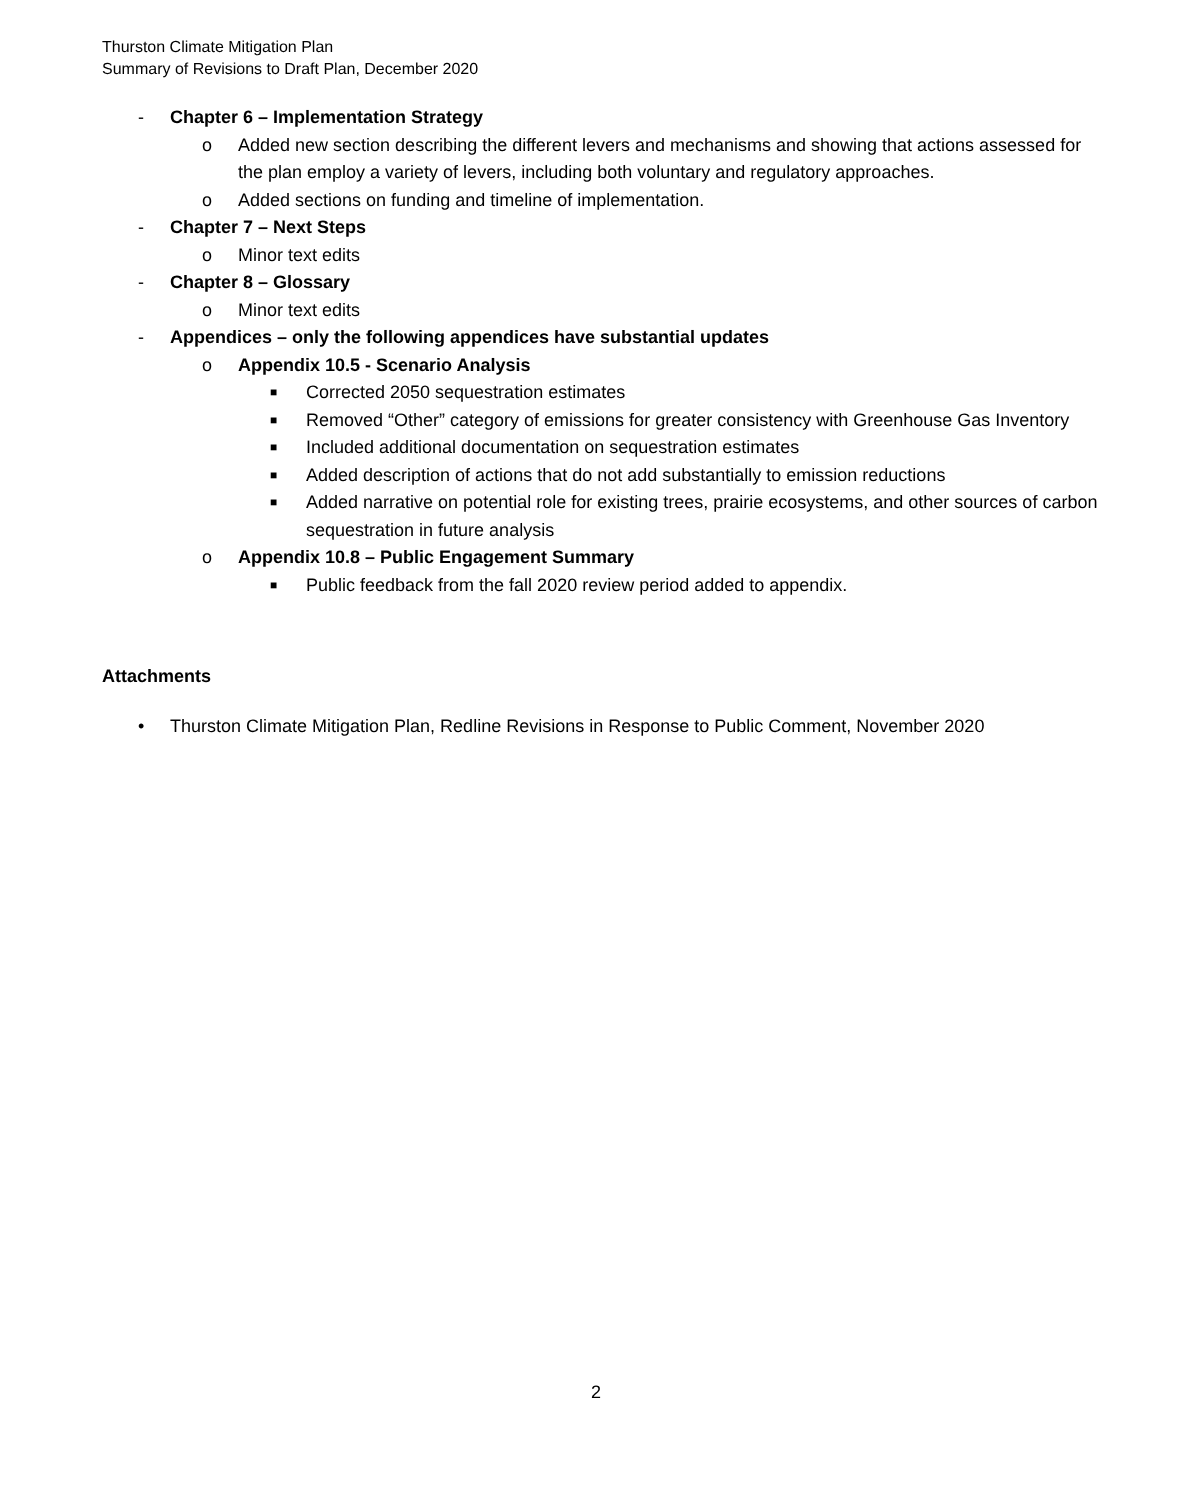Thurston Climate Mitigation Plan
Summary of Revisions to Draft Plan, December 2020
- Chapter 6 – Implementation Strategy
o Added new section describing the different levers and mechanisms and showing that actions assessed for the plan employ a variety of levers, including both voluntary and regulatory approaches.
o Added sections on funding and timeline of implementation.
- Chapter 7 – Next Steps
o Minor text edits
- Chapter 8 – Glossary
o Minor text edits
- Appendices – only the following appendices have substantial updates
o Appendix 10.5 - Scenario Analysis
■ Corrected 2050 sequestration estimates
■ Removed “Other” category of emissions for greater consistency with Greenhouse Gas Inventory
■ Included additional documentation on sequestration estimates
■ Added description of actions that do not add substantially to emission reductions
■ Added narrative on potential role for existing trees, prairie ecosystems, and other sources of carbon sequestration in future analysis
o Appendix 10.8 – Public Engagement Summary
■ Public feedback from the fall 2020 review period added to appendix.
Attachments
• Thurston Climate Mitigation Plan, Redline Revisions in Response to Public Comment, November 2020
2